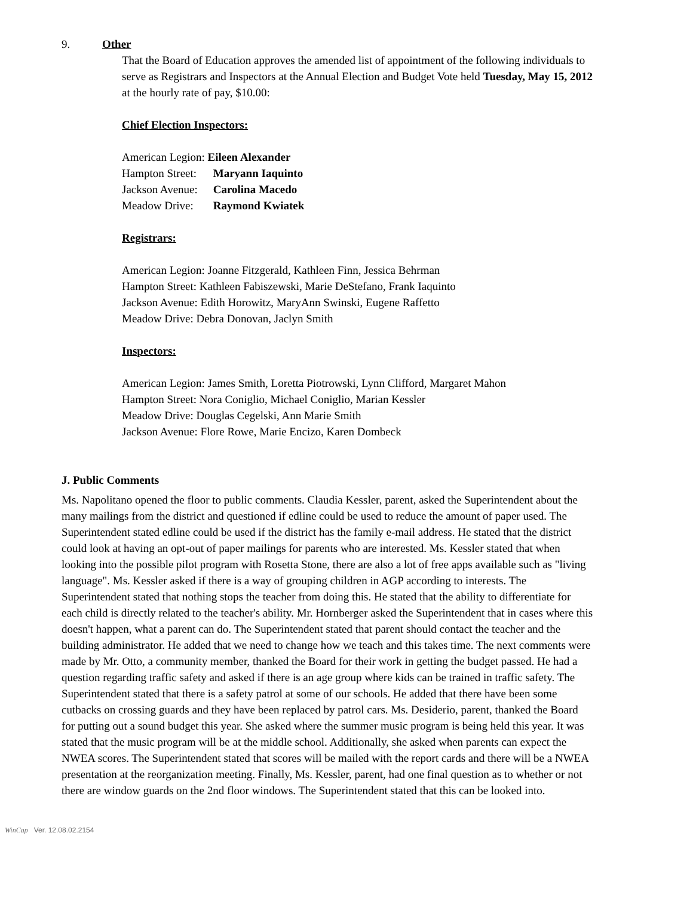9. Other
That the Board of Education approves the amended list of appointment of the following individuals to serve as Registrars and Inspectors at the Annual Election and Budget Vote held Tuesday, May 15, 2012 at the hourly rate of pay, $10.00:
Chief Election Inspectors:
American Legion: Eileen Alexander
Hampton Street: Maryann Iaquinto
Jackson Avenue: Carolina Macedo
Meadow Drive: Raymond Kwiatek
Registrars:
American Legion: Joanne Fitzgerald, Kathleen Finn, Jessica Behrman
Hampton Street: Kathleen Fabiszewski, Marie DeStefano, Frank Iaquinto
Jackson Avenue: Edith Horowitz, MaryAnn Swinski, Eugene Raffetto
Meadow Drive: Debra Donovan, Jaclyn Smith
Inspectors:
American Legion: James Smith, Loretta Piotrowski, Lynn Clifford, Margaret Mahon
Hampton Street: Nora Coniglio, Michael Coniglio, Marian Kessler
Meadow Drive: Douglas Cegelski, Ann Marie Smith
Jackson Avenue: Flore Rowe, Marie Encizo, Karen Dombeck
J. Public Comments
Ms. Napolitano opened the floor to public comments. Claudia Kessler, parent, asked the Superintendent about the many mailings from the district and questioned if edline could be used to reduce the amount of paper used. The Superintendent stated edline could be used if the district has the family e-mail address. He stated that the district could look at having an opt-out of paper mailings for parents who are interested. Ms. Kessler stated that when looking into the possible pilot program with Rosetta Stone, there are also a lot of free apps available such as "living language". Ms. Kessler asked if there is a way of grouping children in AGP according to interests. The Superintendent stated that nothing stops the teacher from doing this. He stated that the ability to differentiate for each child is directly related to the teacher's ability. Mr. Hornberger asked the Superintendent that in cases where this doesn't happen, what a parent can do. The Superintendent stated that parent should contact the teacher and the building administrator. He added that we need to change how we teach and this takes time. The next comments were made by Mr. Otto, a community member, thanked the Board for their work in getting the budget passed. He had a question regarding traffic safety and asked if there is an age group where kids can be trained in traffic safety. The Superintendent stated that there is a safety patrol at some of our schools. He added that there have been some cutbacks on crossing guards and they have been replaced by patrol cars. Ms. Desiderio, parent, thanked the Board for putting out a sound budget this year. She asked where the summer music program is being held this year. It was stated that the music program will be at the middle school. Additionally, she asked when parents can expect the NWEA scores. The Superintendent stated that scores will be mailed with the report cards and there will be a NWEA presentation at the reorganization meeting. Finally, Ms. Kessler, parent, had one final question as to whether or not there are window guards on the 2nd floor windows. The Superintendent stated that this can be looked into.
WinCap Ver. 12.08.02.2154